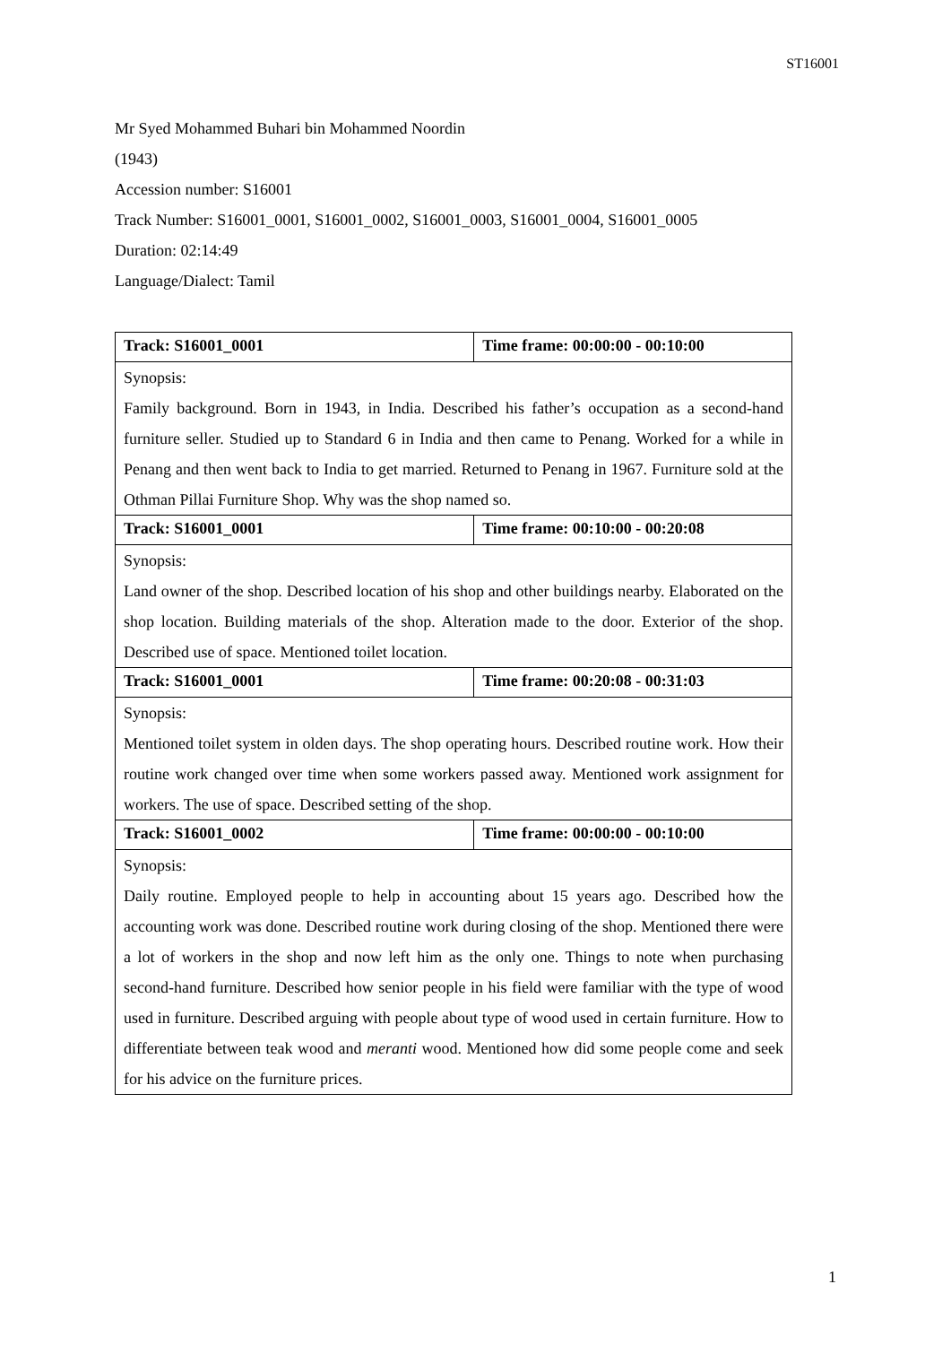ST16001
Mr Syed Mohammed Buhari bin Mohammed Noordin
(1943)
Accession number: S16001
Track Number: S16001_0001, S16001_0002, S16001_0003, S16001_0004, S16001_0005
Duration: 02:14:49
Language/Dialect: Tamil
| Track: S16001_0001 | Time frame: 00:00:00 - 00:10:00 |
| Synopsis: Family background. Born in 1943, in India. Described his father’s occupation as a second-hand furniture seller. Studied up to Standard 6 in India and then came to Penang. Worked for a while in Penang and then went back to India to get married. Returned to Penang in 1967. Furniture sold at the Othman Pillai Furniture Shop. Why was the shop named so. | |
| Track: S16001_0001 | Time frame: 00:10:00 - 00:20:08 |
| Synopsis: Land owner of the shop. Described location of his shop and other buildings nearby. Elaborated on the shop location. Building materials of the shop. Alteration made to the door. Exterior of the shop. Described use of space. Mentioned toilet location. | |
| Track: S16001_0001 | Time frame: 00:20:08 - 00:31:03 |
| Synopsis: Mentioned toilet system in olden days. The shop operating hours. Described routine work. How their routine work changed over time when some workers passed away. Mentioned work assignment for workers. The use of space. Described setting of the shop. | |
| Track: S16001_0002 | Time frame: 00:00:00 - 00:10:00 |
| Synopsis: Daily routine. Employed people to help in accounting about 15 years ago. Described how the accounting work was done. Described routine work during closing of the shop. Mentioned there were a lot of workers in the shop and now left him as the only one. Things to note when purchasing second-hand furniture. Described how senior people in his field were familiar with the type of wood used in furniture. Described arguing with people about type of wood used in certain furniture. How to differentiate between teak wood and meranti wood. Mentioned how did some people come and seek for his advice on the furniture prices. | |
1